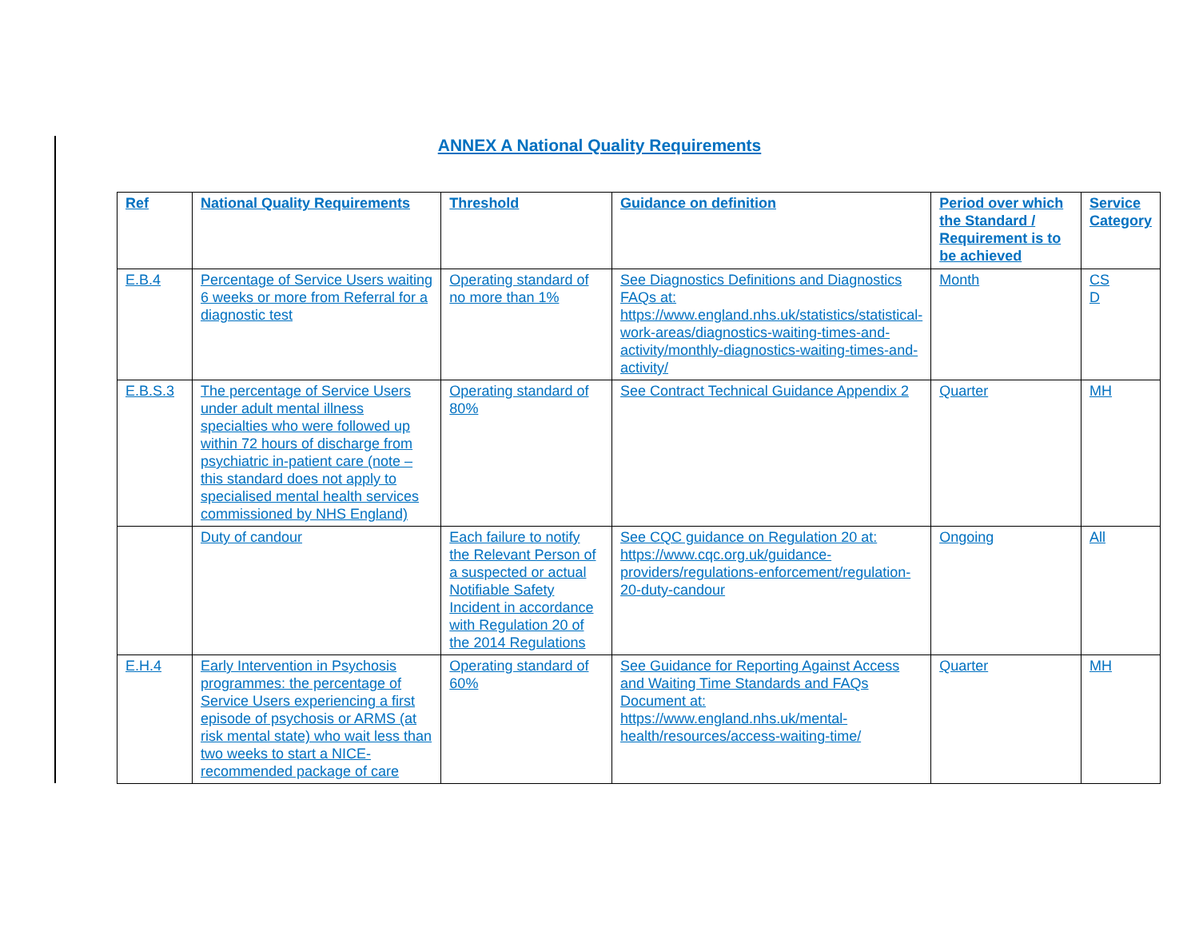ANNEX A National Quality Requirements
| Ref | National Quality Requirements | Threshold | Guidance on definition | Period over which the Standard / Requirement is to be achieved | Service Category |
| --- | --- | --- | --- | --- | --- |
| E.B.4 | Percentage of Service Users waiting 6 weeks or more from Referral for a diagnostic test | Operating standard of no more than 1% | See Diagnostics Definitions and Diagnostics FAQs at: https://www.england.nhs.uk/statistics/statistical-work-areas/diagnostics-waiting-times-and-activity/monthly-diagnostics-waiting-times-and-activity/ | Month | CS D |
| E.B.S.3 | The percentage of Service Users under adult mental illness specialties who were followed up within 72 hours of discharge from psychiatric in-patient care (note – this standard does not apply to specialised mental health services commissioned by NHS England) | Operating standard of 80% | See Contract Technical Guidance Appendix 2 | Quarter | MH |
| | Duty of candour | Each failure to notify the Relevant Person of a suspected or actual Notifiable Safety Incident in accordance with Regulation 20 of the 2014 Regulations | See CQC guidance on Regulation 20 at: https://www.cqc.org.uk/guidance-providers/regulations-enforcement/regulation-20-duty-candour | Ongoing | All |
| E.H.4 | Early Intervention in Psychosis programmes: the percentage of Service Users experiencing a first episode of psychosis or ARMS (at risk mental state) who wait less than two weeks to start a NICE-recommended package of care | Operating standard of 60% | See Guidance for Reporting Against Access and Waiting Time Standards and FAQs Document at: https://www.england.nhs.uk/mental-health/resources/access-waiting-time/ | Quarter | MH |